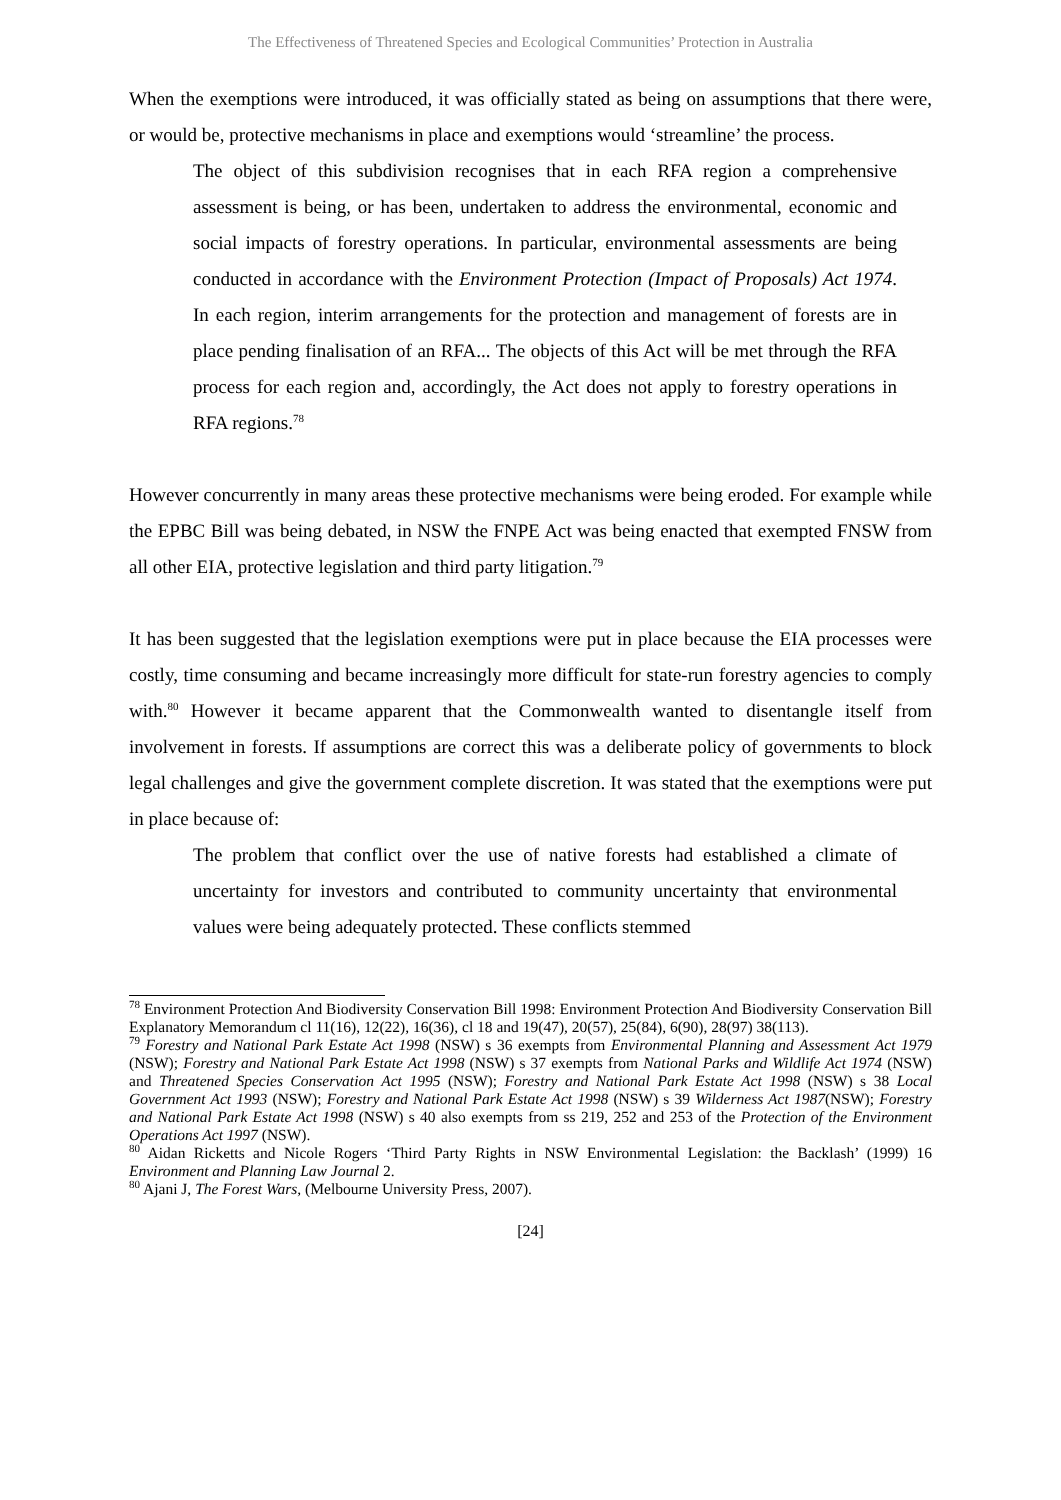The Effectiveness of Threatened Species and Ecological Communities’ Protection in Australia
When the exemptions were introduced, it was officially stated as being on assumptions that there were, or would be, protective mechanisms in place and exemptions would ‘streamline’ the process.
The object of this subdivision recognises that in each RFA region a comprehensive assessment is being, or has been, undertaken to address the environmental, economic and social impacts of forestry operations. In particular, environmental assessments are being conducted in accordance with the Environment Protection (Impact of Proposals) Act 1974. In each region, interim arrangements for the protection and management of forests are in place pending finalisation of an RFA... The objects of this Act will be met through the RFA process for each region and, accordingly, the Act does not apply to forestry operations in RFA regions.<sup>78</sup>
However concurrently in many areas these protective mechanisms were being eroded. For example while the EPBC Bill was being debated, in NSW the FNPE Act was being enacted that exempted FNSW from all other EIA, protective legislation and third party litigation.<sup>79</sup>
It has been suggested that the legislation exemptions were put in place because the EIA processes were costly, time consuming and became increasingly more difficult for state-run forestry agencies to comply with.<sup>80</sup> However it became apparent that the Commonwealth wanted to disentangle itself from involvement in forests. If assumptions are correct this was a deliberate policy of governments to block legal challenges and give the government complete discretion. It was stated that the exemptions were put in place because of:
The problem that conflict over the use of native forests had established a climate of uncertainty for investors and contributed to community uncertainty that environmental values were being adequately protected. These conflicts stemmed
<sup>78</sup> Environment Protection And Biodiversity Conservation Bill 1998: Environment Protection And Biodiversity Conservation Bill Explanatory Memorandum cl 11(16), 12(22), 16(36), cl 18 and 19(47), 20(57), 25(84), 6(90), 28(97) 38(113).
<sup>79</sup> Forestry and National Park Estate Act 1998 (NSW) s 36 exempts from Environmental Planning and Assessment Act 1979 (NSW); Forestry and National Park Estate Act 1998 (NSW) s 37 exempts from National Parks and Wildlife Act 1974 (NSW) and Threatened Species Conservation Act 1995 (NSW); Forestry and National Park Estate Act 1998 (NSW) s 38 Local Government Act 1993 (NSW); Forestry and National Park Estate Act 1998 (NSW) s 39 Wilderness Act 1987(NSW); Forestry and National Park Estate Act 1998 (NSW) s 40 also exempts from ss 219, 252 and 253 of the Protection of the Environment Operations Act 1997 (NSW).
<sup>80</sup> Aidan Ricketts and Nicole Rogers ‘Third Party Rights in NSW Environmental Legislation: the Backlash’ (1999) 16 Environment and Planning Law Journal 2.
<sup>80</sup> Ajani J, The Forest Wars, (Melbourne University Press, 2007).
[24]